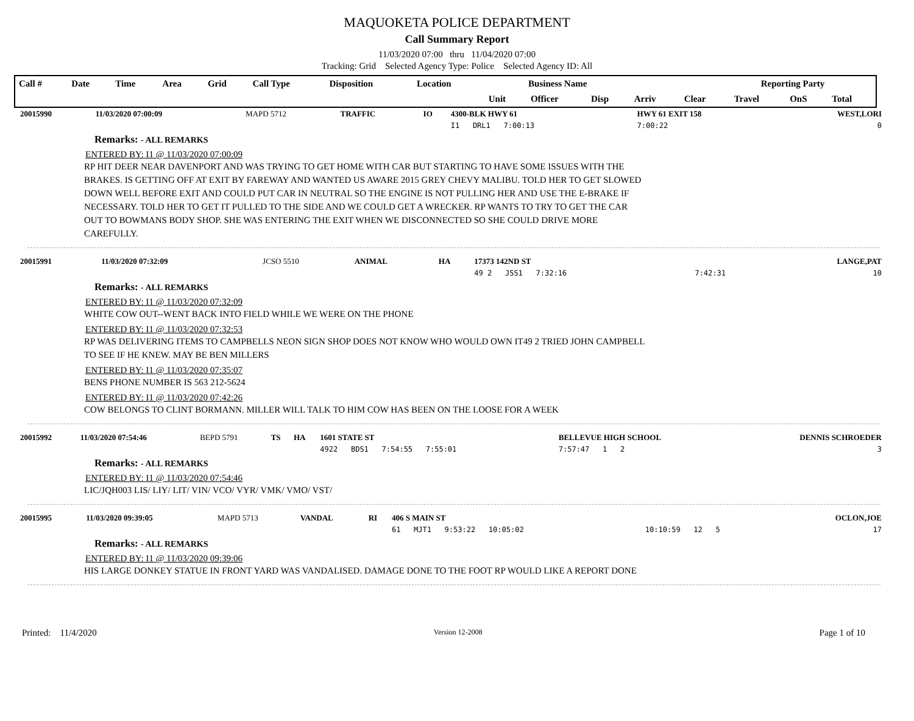MAQUOKETA POLICE DEPARTMENT
Call Summary Report
11/03/2020 07:00 thru 11/04/2020 07:00
Tracking: Grid Selected Agency Type: Police Selected Agency ID: All
| Call # | Date | Time | Area | Grid | Call Type | Disposition | Location | Business Name | | | Reporting Party | | | | |
| | | | | | | | | Unit | Officer | Disp | Arriv | Clear | Travel | OnS | Total |
| 20015990 | 11/03/2020 07:00:09 | MAPD 5712 | TRAFFIC | IO | 4300-BLK HWY 61 | HWY 61 EXIT 158 | WEST,LORI |
| | | | | | I1 DRL1 7:00:13 | 7:00:22 | 0 |
Remarks: - ALL REMARKS
ENTERED BY: I1 @ 11/03/2020 07:00:09
RP HIT DEER NEAR DAVENPORT AND WAS TRYING TO GET HOME WITH CAR BUT STARTING TO HAVE SOME ISSUES WITH THE BRAKES. IS GETTING OFF AT EXIT BY FAREWAY AND WANTED US AWARE 2015 GREY CHEVY MALIBU. TOLD HER TO GET SLOWED DOWN WELL BEFORE EXIT AND COULD PUT CAR IN NEUTRAL SO THE ENGINE IS NOT PULLING HER AND USE THE E-BRAKE IF NECESSARY. TOLD HER TO GET IT PULLED TO THE SIDE AND WE COULD GET A WRECKER. RP WANTS TO TRY TO GET THE CAR OUT TO BOWMANS BODY SHOP. SHE WAS ENTERING THE EXIT WHEN WE DISCONNECTED SO SHE COULD DRIVE MORE CAREFULLY.
| 20015991 | 11/03/2020 07:32:09 | JCSO 5510 | ANIMAL | HA | 17373 142ND ST | | LANGE,PAT |
| | | | | | 49 2 JSS1 7:32:16 | 7:42:31 | 10 |
Remarks: - ALL REMARKS
ENTERED BY: I1 @ 11/03/2020 07:32:09
WHITE COW OUT--WENT BACK INTO FIELD WHILE WE WERE ON THE PHONE
ENTERED BY: I1 @ 11/03/2020 07:32:53
RP WAS DELIVERING ITEMS TO CAMPBELLS NEON SIGN SHOP DOES NOT KNOW WHO WOULD OWN IT49 2 TRIED JOHN CAMPBELL TO SEE IF HE KNEW. MAY BE BEN MILLERS
ENTERED BY: I1 @ 11/03/2020 07:35:07
BENS PHONE NUMBER IS 563 212-5624
ENTERED BY: I1 @ 11/03/2020 07:42:26
COW BELONGS TO CLINT BORMANN. MILLER WILL TALK TO HIM COW HAS BEEN ON THE LOOSE FOR A WEEK
| 20015992 | 11/03/2020 07:54:46 | BEPD 5791 | TS | HA | 1601 STATE ST | BELLEVUE HIGH SCHOOL | DENNIS SCHROEDER |
| | | | | | 4922 BDS1 7:54:55 7:55:01 | 7:57:47 1 2 | 3 |
Remarks: - ALL REMARKS
ENTERED BY: I1 @ 11/03/2020 07:54:46
LIC/JQH003 LIS/ LIY/ LIT/ VIN/ VCO/ VYR/ VMK/ VMO/ VST/
| 20015995 | 11/03/2020 09:39:05 | MAPD 5713 | VANDAL | RI | 406 S MAIN ST | | OCLON,JOE |
| | | | | | 61 MJT1 9:53:22 10:05:02 | 10:10:59 12 5 | 17 |
Remarks: - ALL REMARKS
ENTERED BY: I1 @ 11/03/2020 09:39:06
HIS LARGE DONKEY STATUE IN FRONT YARD WAS VANDALISED. DAMAGE DONE TO THE FOOT RP WOULD LIKE A REPORT DONE
Printed: 11/4/2020 Version 12-2008 Page 1 of 10